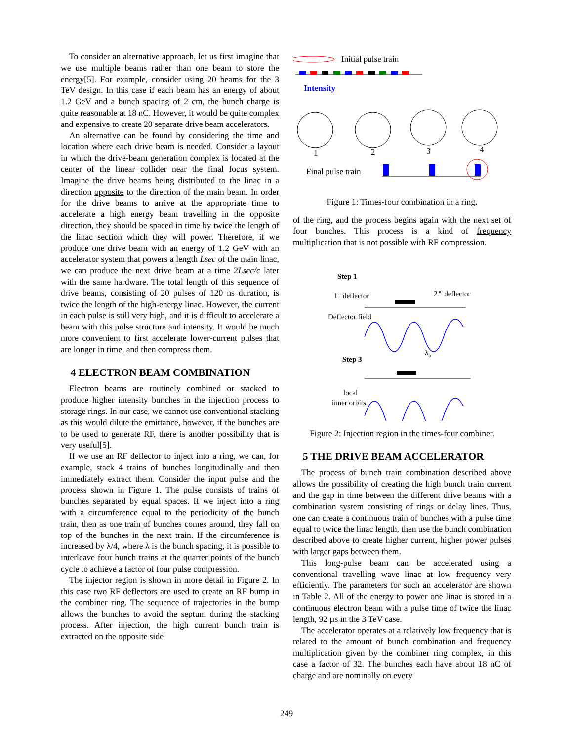To consider an alternative approach, let us first imagine that we use multiple beams rather than one beam to store the energy[5]. For example, consider using 20 beams for the 3 TeV design. In this case if each beam has an energy of about 1.2 GeV and a bunch spacing of 2 cm, the bunch charge is quite reasonable at 18 nC. However, it would be quite complex and expensive to create 20 separate drive beam accelerators.
An alternative can be found by considering the time and location where each drive beam is needed. Consider a layout in which the drive-beam generation complex is located at the center of the linear collider near the final focus system. Imagine the drive beams being distributed to the linac in a direction opposite to the direction of the main beam. In order for the drive beams to arrive at the appropriate time to accelerate a high energy beam travelling in the opposite direction, they should be spaced in time by twice the length of the linac section which they will power. Therefore, if we produce one drive beam with an energy of 1.2 GeV with an accelerator system that powers a length Lsec of the main linac, we can produce the next drive beam at a time 2Lsec/c later with the same hardware. The total length of this sequence of drive beams, consisting of 20 pulses of 120 ns duration, is twice the length of the high-energy linac. However, the current in each pulse is still very high, and it is difficult to accelerate a beam with this pulse structure and intensity. It would be much more convenient to first accelerate lower-current pulses that are longer in time, and then compress them.
4 ELECTRON BEAM COMBINATION
Electron beams are routinely combined or stacked to produce higher intensity bunches in the injection process to storage rings. In our case, we cannot use conventional stacking as this would dilute the emittance, however, if the bunches are to be used to generate RF, there is another possibility that is very useful[5].
If we use an RF deflector to inject into a ring, we can, for example, stack 4 trains of bunches longitudinally and then immediately extract them. Consider the input pulse and the process shown in Figure 1. The pulse consists of trains of bunches separated by equal spaces. If we inject into a ring with a circumference equal to the periodicity of the bunch train, then as one train of bunches comes around, they fall on top of the bunches in the next train. If the circumference is increased by λ/4, where λ is the bunch spacing, it is possible to interleave four bunch trains at the quarter points of the bunch cycle to achieve a factor of four pulse compression.
The injector region is shown in more detail in Figure 2. In this case two RF deflectors are used to create an RF bump in the combiner ring. The sequence of trajectories in the bump allows the bunches to avoid the septum during the stacking process. After injection, the high current bunch train is extracted on the opposite side
Initial pulse train
Intensity
1
2
3
4
Final pulse train
Figure 1: Times-four combination in a ring.
of the ring, and the process begins again with the next set of four bunches. This process is a kind of frequency multiplication that is not possible with RF compression.
Step 1
1st deflector
2nd deflector
Deflector field
λo
Step 3
local
inner orbits
Figure 2: Injection region in the times-four combiner.
5 THE DRIVE BEAM ACCELERATOR
The process of bunch train combination described above allows the possibility of creating the high bunch train current and the gap in time between the different drive beams with a combination system consisting of rings or delay lines. Thus, one can create a continuous train of bunches with a pulse time equal to twice the linac length, then use the bunch combination described above to create higher current, higher power pulses with larger gaps between them.
This long-pulse beam can be accelerated using a conventional travelling wave linac at low frequency very efficiently. The parameters for such an accelerator are shown in Table 2. All of the energy to power one linac is stored in a continuous electron beam with a pulse time of twice the linac length, 92 µs in the 3 TeV case.
The accelerator operates at a relatively low frequency that is related to the amount of bunch combination and frequency multiplication given by the combiner ring complex, in this case a factor of 32. The bunches each have about 18 nC of charge and are nominally on every
249